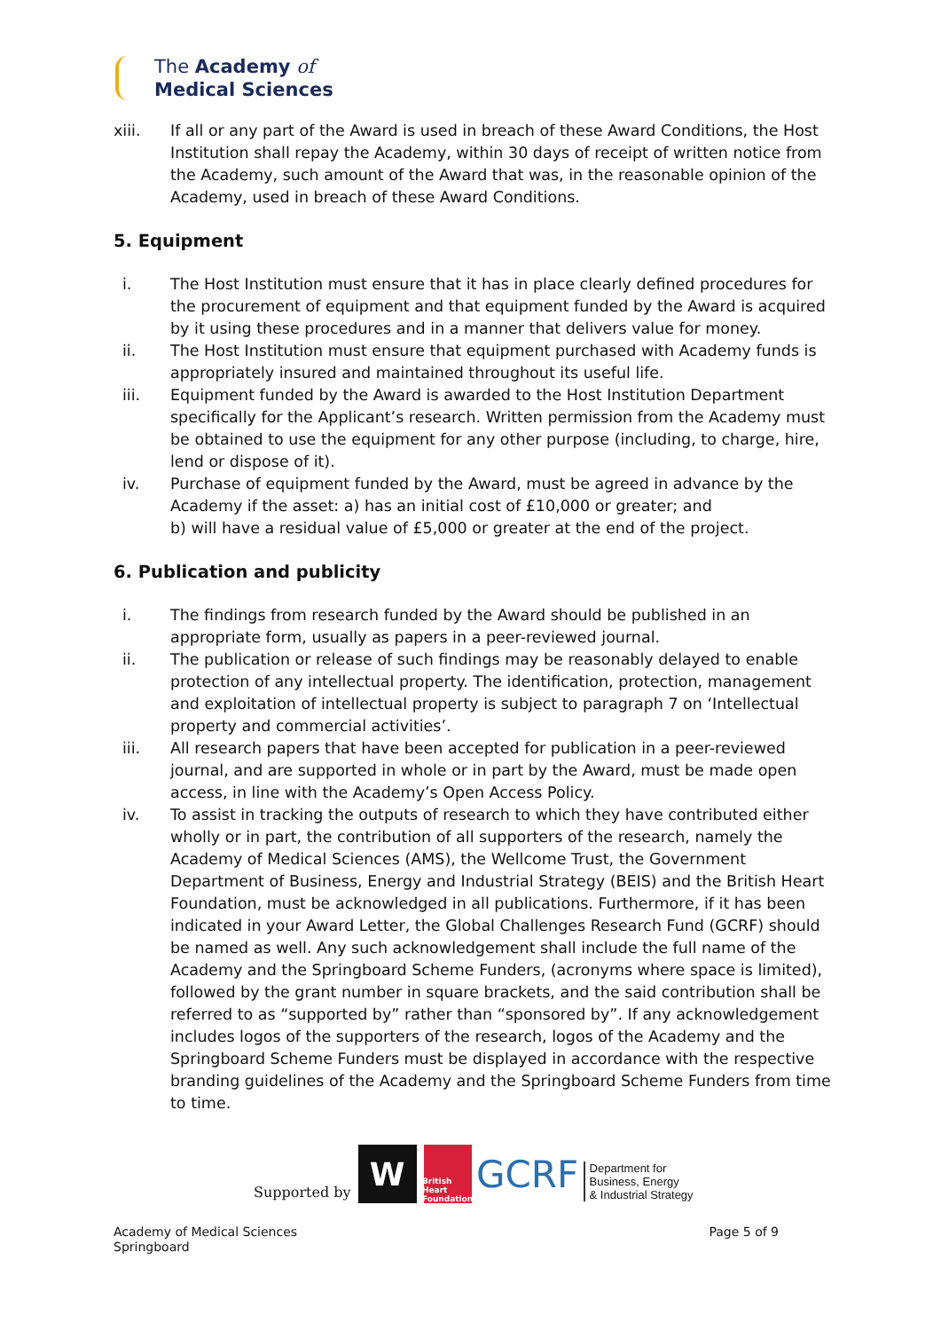The Academy of
Medical Sciences
xiii. If all or any part of the Award is used in breach of these Award Conditions, the Host Institution shall repay the Academy, within 30 days of receipt of written notice from the Academy, such amount of the Award that was, in the reasonable opinion of the Academy, used in breach of these Award Conditions.
5. Equipment
i. The Host Institution must ensure that it has in place clearly defined procedures for the procurement of equipment and that equipment funded by the Award is acquired by it using these procedures and in a manner that delivers value for money.
ii. The Host Institution must ensure that equipment purchased with Academy funds is appropriately insured and maintained throughout its useful life.
iii. Equipment funded by the Award is awarded to the Host Institution Department specifically for the Applicant’s research. Written permission from the Academy must be obtained to use the equipment for any other purpose (including, to charge, hire, lend or dispose of it).
iv. Purchase of equipment funded by the Award, must be agreed in advance by the Academy if the asset: a) has an initial cost of £10,000 or greater; and
b) will have a residual value of £5,000 or greater at the end of the project.
6. Publication and publicity
i. The findings from research funded by the Award should be published in an appropriate form, usually as papers in a peer-reviewed journal.
ii. The publication or release of such findings may be reasonably delayed to enable protection of any intellectual property. The identification, protection, management and exploitation of intellectual property is subject to paragraph 7 on ‘Intellectual property and commercial activities’.
iii. All research papers that have been accepted for publication in a peer-reviewed journal, and are supported in whole or in part by the Award, must be made open access, in line with the Academy’s Open Access Policy.
iv. To assist in tracking the outputs of research to which they have contributed either wholly or in part, the contribution of all supporters of the research, namely the Academy of Medical Sciences (AMS), the Wellcome Trust, the Government Department of Business, Energy and Industrial Strategy (BEIS) and the British Heart Foundation, must be acknowledged in all publications. Furthermore, if it has been indicated in your Award Letter, the Global Challenges Research Fund (GCRF) should be named as well. Any such acknowledgement shall include the full name of the Academy and the Springboard Scheme Funders, (acronyms where space is limited), followed by the grant number in square brackets, and the said contribution shall be referred to as “supported by” rather than “sponsored by”. If any acknowledgement includes logos of the supporters of the research, logos of the Academy and the Springboard Scheme Funders must be displayed in accordance with the respective branding guidelines of the Academy and the Springboard Scheme Funders from time to time.
Supported by
W
British Heart Foundation
GCRF
Department for
Business, Energy
& Industrial Strategy
Academy of Medical Sciences
Springboard
Page 5 of 9